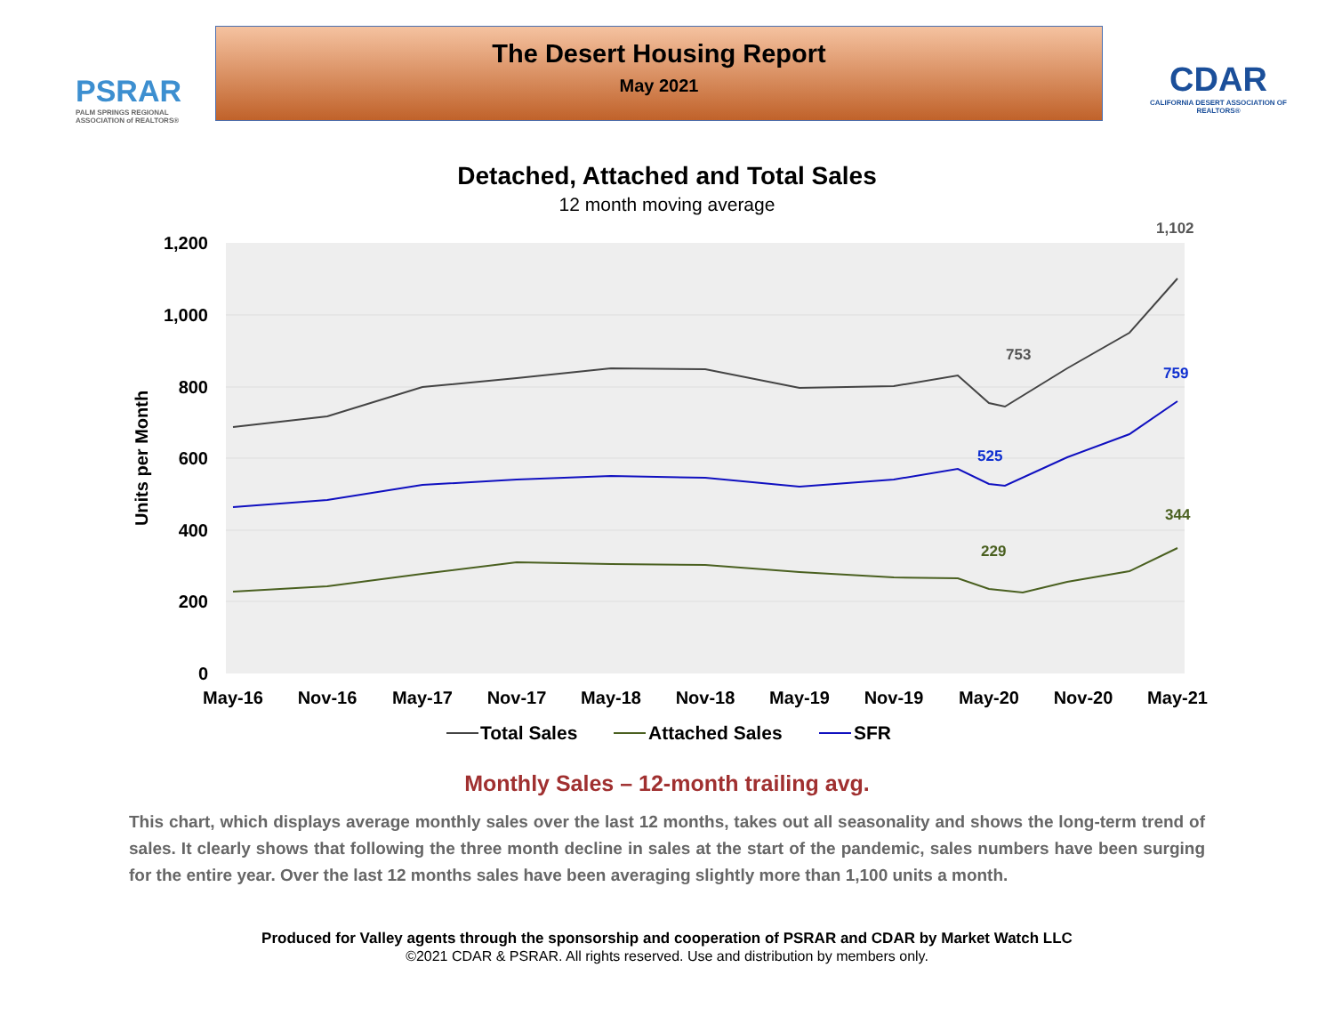PSRAR
PALM SPRINGS REGIONAL ASSOCIATION of REALTORS®
The Desert Housing Report
May 2021
CDAR
CALIFORNIA DESERT ASSOCIATION OF REALTORS®
Detached, Attached and Total Sales
12 month moving average
1,200
1,000
800
600
400
200
0
Units per Month
May-16
Nov-16
May-17
Nov-17
May-18
Nov-18
May-19
Nov-19
May-20
Nov-20
May-21
753
1,102
525
759
229
344
Total Sales
Attached Sales
SFR
Monthly Sales – 12-month trailing avg.
This chart, which displays average monthly sales over the last 12 months, takes out all seasonality and shows the long-term trend of sales. It clearly shows that following the three month decline in sales at the start of the pandemic, sales numbers have been surging for the entire year. Over the last 12 months sales have been averaging slightly more than 1,100 units a month.
Produced for Valley agents through the sponsorship and cooperation of PSRAR and CDAR by Market Watch LLC
©2021 CDAR & PSRAR. All rights reserved. Use and distribution by members only.